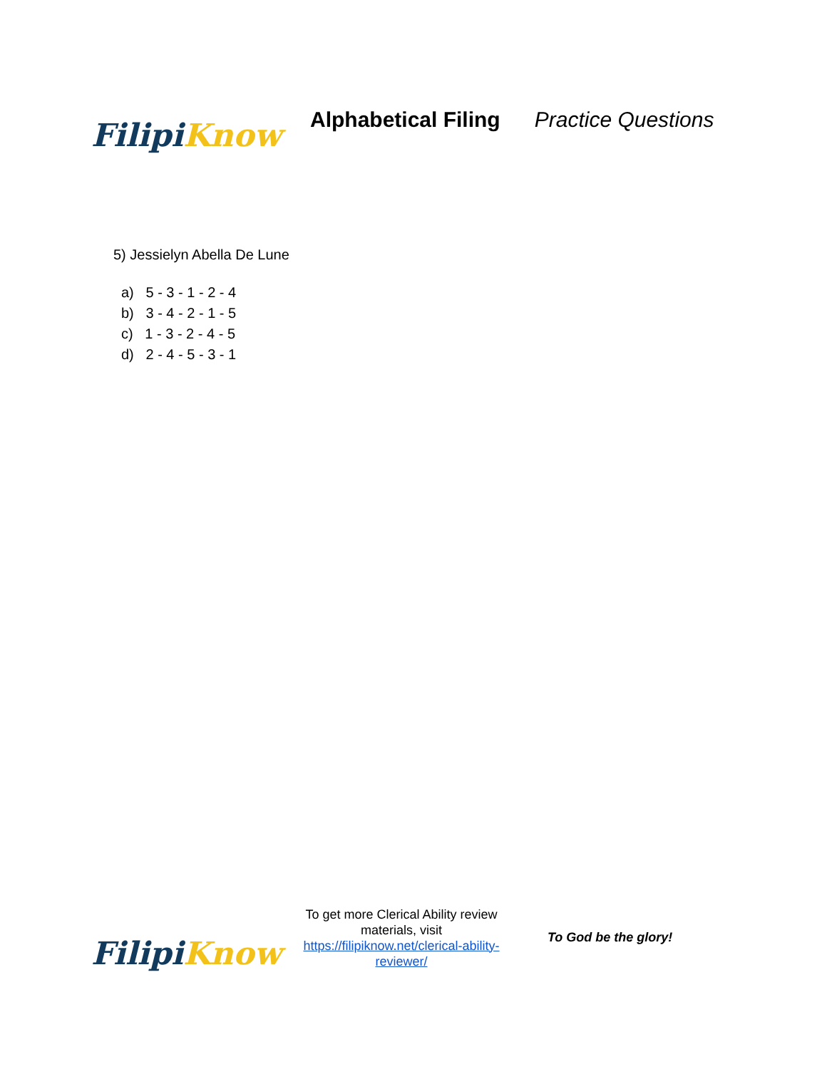Filipi Know
Alphabetical Filing Practice Questions
5) Jessielyn Abella De Lune
a) 5 - 3 - 1 - 2 - 4
b) 3 - 4 - 2 - 1 - 5
c) 1 - 3 - 2 - 4 - 5
d) 2 - 4 - 5 - 3 - 1
Filipi Know
To get more Clerical Ability review materials, visit https://filipiknow.net/clerical-ability-reviewer/
To God be the glory!